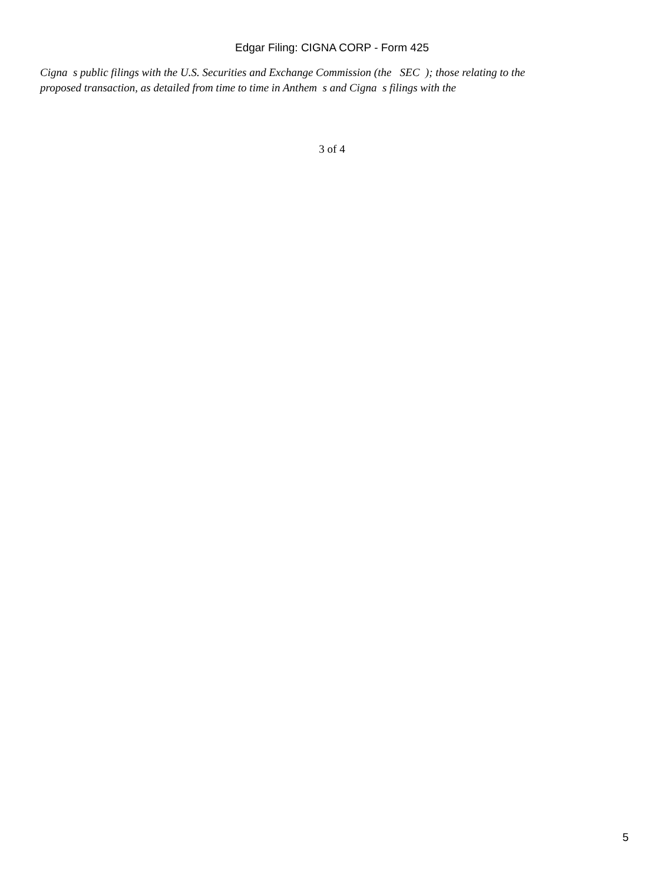Edgar Filing: CIGNA CORP - Form 425
Cigna s public filings with the U.S. Securities and Exchange Commission (the SEC ); those relating to the
proposed transaction, as detailed from time to time in Anthem s and Cigna s filings with the
3 of 4
5